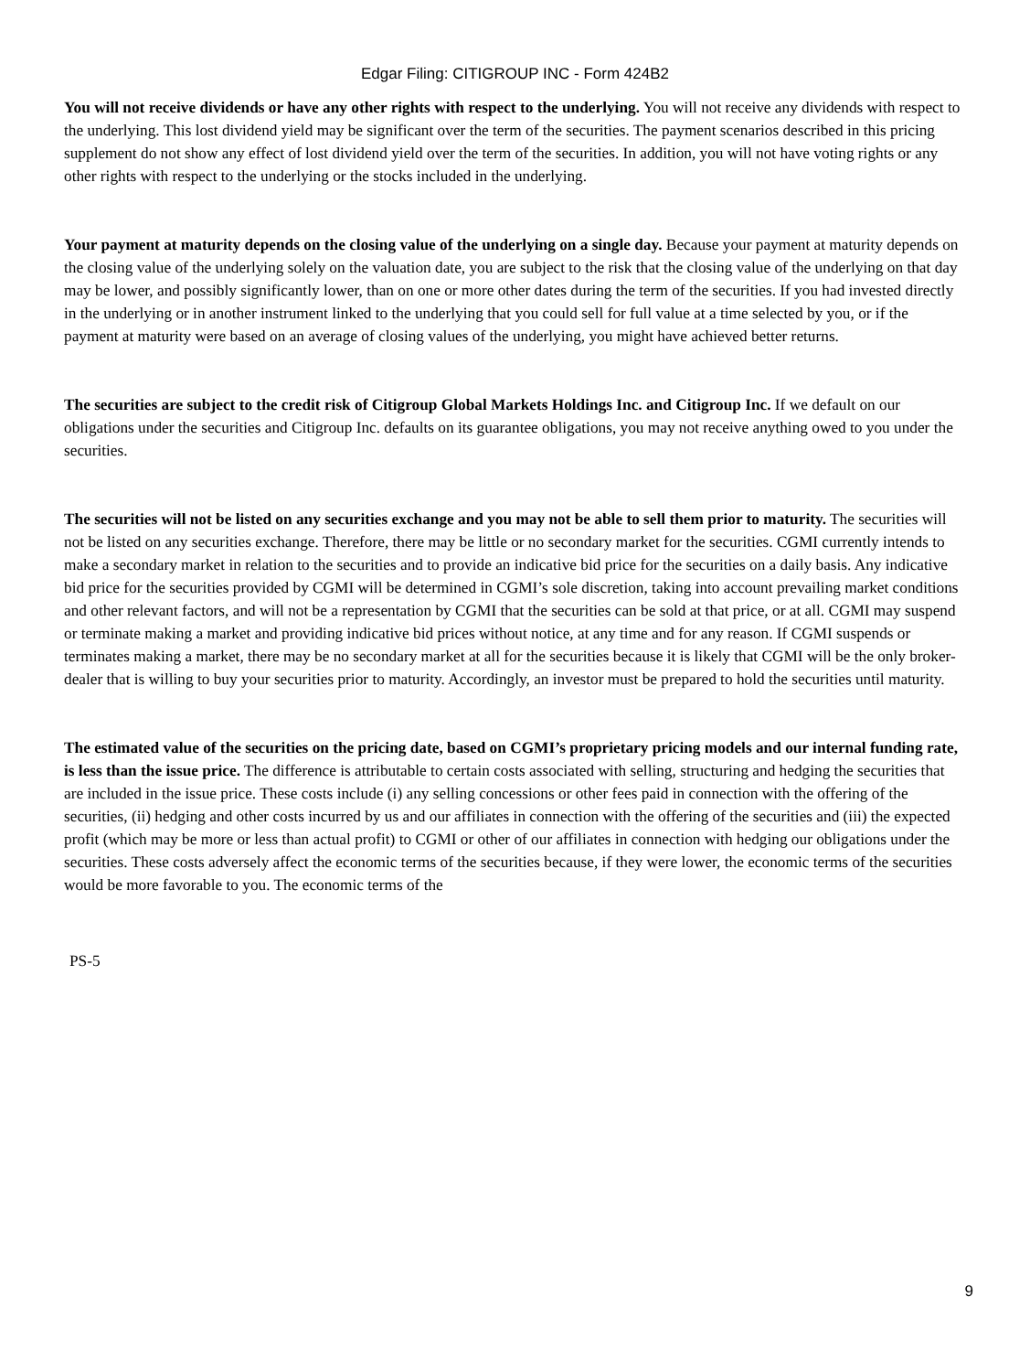Edgar Filing: CITIGROUP INC - Form 424B2
You will not receive dividends or have any other rights with respect to the underlying. You will not receive any dividends with respect to the underlying. This lost dividend yield may be significant over the term of the securities. The payment scenarios described in this pricing supplement do not show any effect of lost dividend yield over the term of the securities. In addition, you will not have voting rights or any other rights with respect to the underlying or the stocks included in the underlying.
Your payment at maturity depends on the closing value of the underlying on a single day. Because your payment at maturity depends on the closing value of the underlying solely on the valuation date, you are subject to the risk that the closing value of the underlying on that day may be lower, and possibly significantly lower, than on one or more other dates during the term of the securities. If you had invested directly in the underlying or in another instrument linked to the underlying that you could sell for full value at a time selected by you, or if the payment at maturity were based on an average of closing values of the underlying, you might have achieved better returns.
The securities are subject to the credit risk of Citigroup Global Markets Holdings Inc. and Citigroup Inc. If we default on our obligations under the securities and Citigroup Inc. defaults on its guarantee obligations, you may not receive anything owed to you under the securities.
The securities will not be listed on any securities exchange and you may not be able to sell them prior to maturity. The securities will not be listed on any securities exchange. Therefore, there may be little or no secondary market for the securities. CGMI currently intends to make a secondary market in relation to the securities and to provide an indicative bid price for the securities on a daily basis. Any indicative bid price for the securities provided by CGMI will be determined in CGMI’s sole discretion, taking into account prevailing market conditions and other relevant factors, and will not be a representation by CGMI that the securities can be sold at that price, or at all. CGMI may suspend or terminate making a market and providing indicative bid prices without notice, at any time and for any reason. If CGMI suspends or terminates making a market, there may be no secondary market at all for the securities because it is likely that CGMI will be the only broker-dealer that is willing to buy your securities prior to maturity. Accordingly, an investor must be prepared to hold the securities until maturity.
The estimated value of the securities on the pricing date, based on CGMI’s proprietary pricing models and our internal funding rate, is less than the issue price. The difference is attributable to certain costs associated with selling, structuring and hedging the securities that are included in the issue price. These costs include (i) any selling concessions or other fees paid in connection with the offering of the securities, (ii) hedging and other costs incurred by us and our affiliates in connection with the offering of the securities and (iii) the expected profit (which may be more or less than actual profit) to CGMI or other of our affiliates in connection with hedging our obligations under the securities. These costs adversely affect the economic terms of the securities because, if they were lower, the economic terms of the securities would be more favorable to you. The economic terms of the
PS-5
9